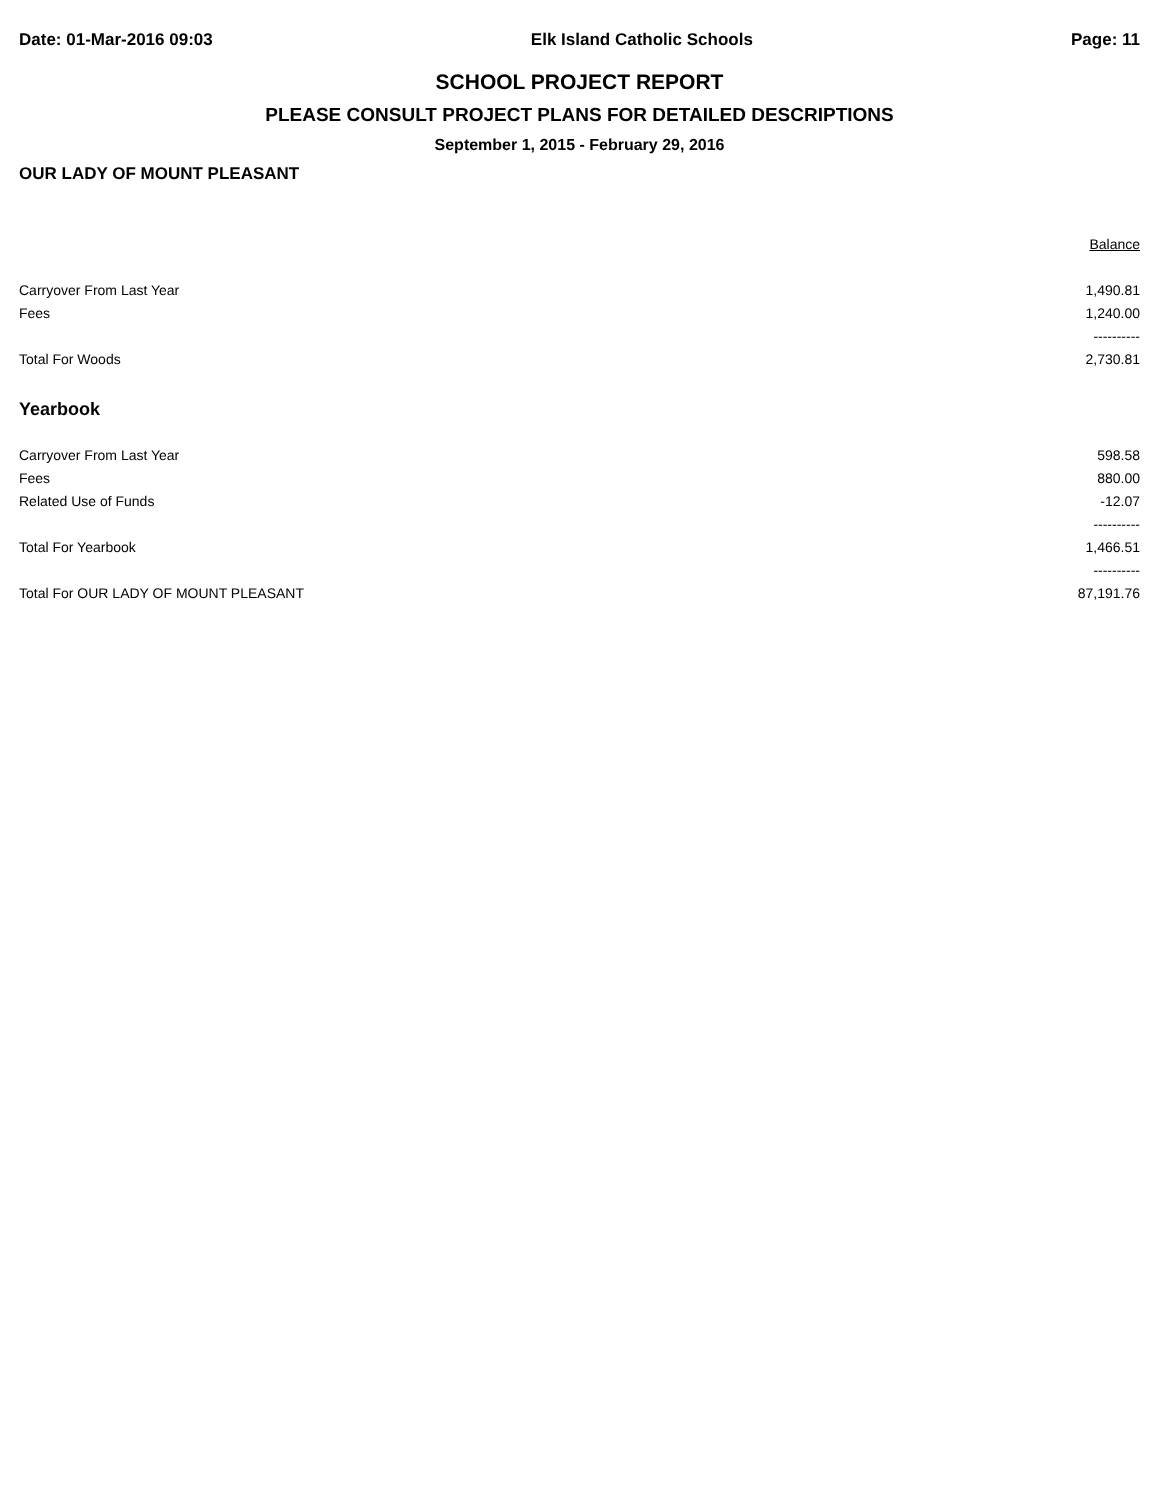Date: 01-Mar-2016 09:03 Elk Island Catholic Schools Page: 11
SCHOOL PROJECT REPORT
PLEASE CONSULT PROJECT PLANS FOR DETAILED DESCRIPTIONS
September 1, 2015 - February 29, 2016
OUR LADY OF MOUNT PLEASANT
| | Balance |
| --- | --- |
| Carryover From Last Year | 1,490.81 |
| Fees | 1,240.00 |
| | ---------- |
| Total For Woods | 2,730.81 |
| Yearbook | |
| Carryover From Last Year | 598.58 |
| Fees | 880.00 |
| Related Use of Funds | -12.07 |
| | ---------- |
| Total For Yearbook | 1,466.51 |
| | ---------- |
| Total For OUR LADY OF MOUNT PLEASANT | 87,191.76 |